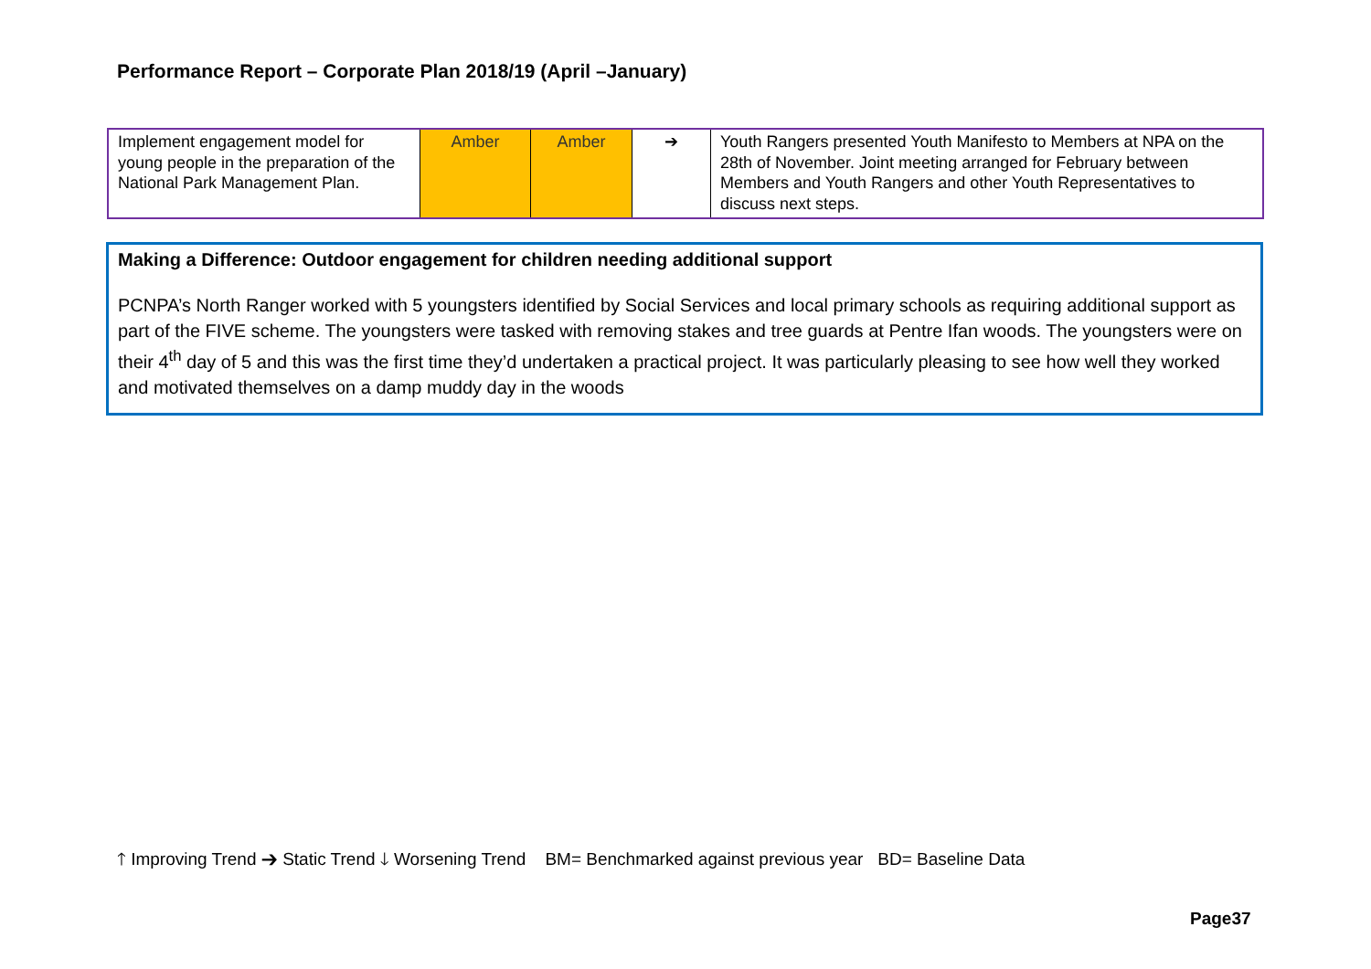Performance Report – Corporate Plan 2018/19 (April –January)
| Implement engagement model for young people in the preparation of the National Park Management Plan. | Amber | Amber | ➔ | Youth Rangers presented Youth Manifesto to Members at NPA on the 28th of November. Joint meeting arranged for February between Members and Youth Rangers and other Youth Representatives to discuss next steps. |
Making a Difference: Outdoor engagement for children needing additional support
PCNPA’s North Ranger worked with 5 youngsters identified by Social Services and local primary schools as requiring additional support as part of the FIVE scheme. The youngsters were tasked with removing stakes and tree guards at Pentre Ifan woods. The youngsters were on their 4<sup>th</sup> day of 5 and this was the first time they’d undertaken a practical project. It was particularly pleasing to see how well they worked and motivated themselves on a damp muddy day in the woods
🡑 Improving Trend ➔ Static Trend 🡓 Worsening Trend BM= Benchmarked against previous year BD= Baseline Data
Page37